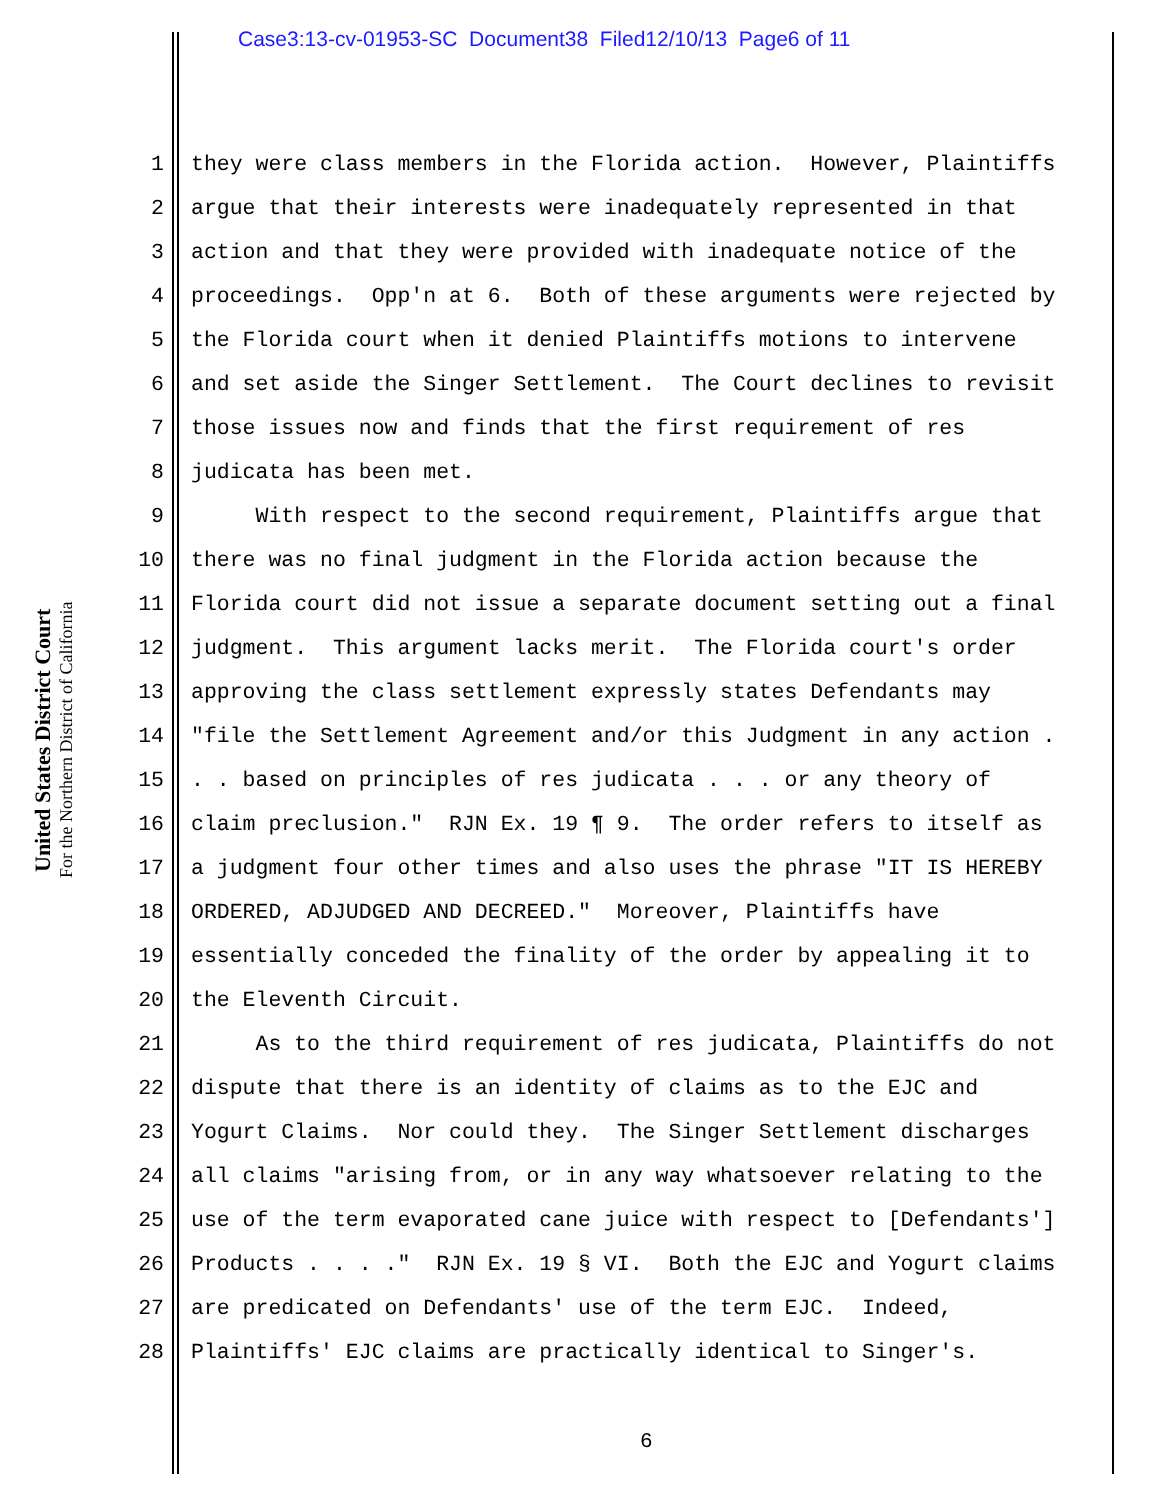Case3:13-cv-01953-SC Document38 Filed12/10/13 Page6 of 11
United States District Court
For the Northern District of California
1 they were class members in the Florida action. However, Plaintiffs
2 argue that their interests were inadequately represented in that
3 action and that they were provided with inadequate notice of the
4 proceedings. Opp'n at 6. Both of these arguments were rejected by
5 the Florida court when it denied Plaintiffs motions to intervene
6 and set aside the Singer Settlement. The Court declines to revisit
7 those issues now and finds that the first requirement of res
8 judicata has been met.
9 With respect to the second requirement, Plaintiffs argue that
10 there was no final judgment in the Florida action because the
11 Florida court did not issue a separate document setting out a final
12 judgment. This argument lacks merit. The Florida court's order
13 approving the class settlement expressly states Defendants may
14 "file the Settlement Agreement and/or this Judgment in any action .
15. . based on principles of res judicata . . . or any theory of
16 claim preclusion." RJN Ex. 19 ¶ 9. The order refers to itself as
17 a judgment four other times and also uses the phrase "IT IS HEREBY
18 ORDERED, ADJUDGED AND DECREED." Moreover, Plaintiffs have
19 essentially conceded the finality of the order by appealing it to
20 the Eleventh Circuit.
21 As to the third requirement of res judicata, Plaintiffs do not
22 dispute that there is an identity of claims as to the EJC and
23 Yogurt Claims. Nor could they. The Singer Settlement discharges
24 all claims "arising from, or in any way whatsoever relating to the
25 use of the term evaporated cane juice with respect to [Defendants']
26 Products . . . ." RJN Ex. 19 § VI. Both the EJC and Yogurt claims
27 are predicated on Defendants' use of the term EJC. Indeed,
28 Plaintiffs' EJC claims are practically identical to Singer's.
6